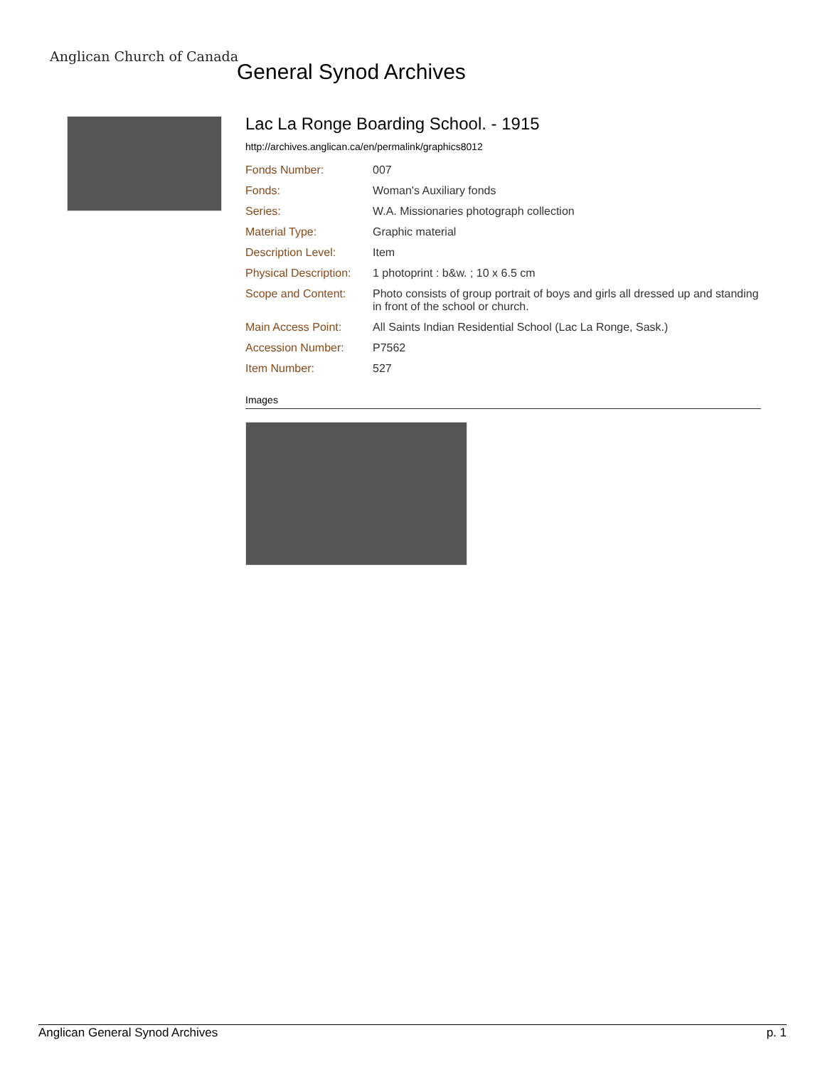Anglican Church of Canada
General Synod Archives
Lac La Ronge Boarding School. - 1915
http://archives.anglican.ca/en/permalink/graphics8012
| Fonds Number: | 007 |
| Fonds: | Woman's Auxiliary fonds |
| Series: | W.A. Missionaries photograph collection |
| Material Type: | Graphic material |
| Description Level: | Item |
| Physical Description: | 1 photoprint : b&w. ; 10 x 6.5 cm |
| Scope and Content: | Photo consists of group portrait of boys and girls all dressed up and standing in front of the school or church. |
| Main Access Point: | All Saints Indian Residential School (Lac La Ronge, Sask.) |
| Accession Number: | P7562 |
| Item Number: | 527 |
Images
Anglican General Synod Archives p. 1